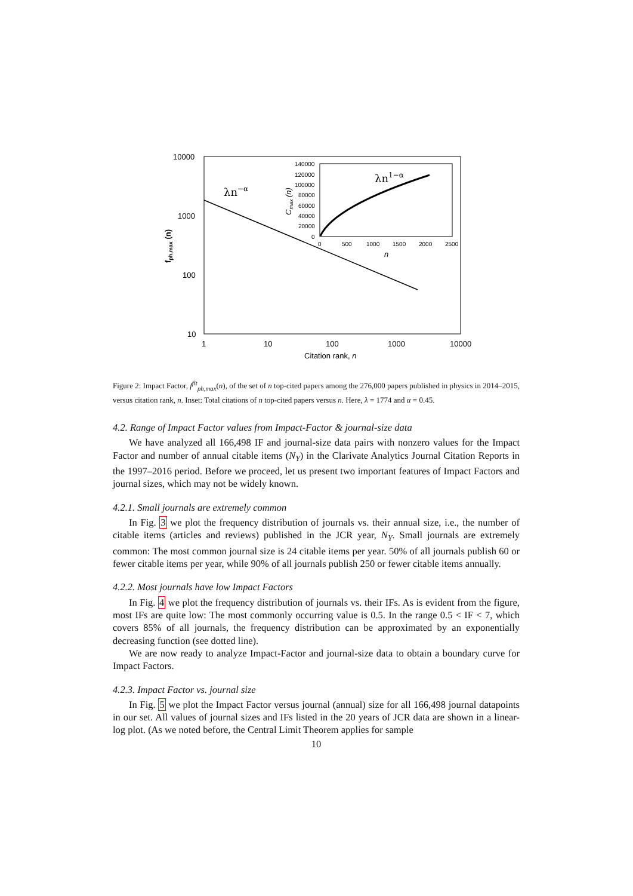10000
1000
100
10
1
10
100
1000
10000
Citation rank, n
fph,max (n)
λn−α
140000
120000
100000
80000
60000
40000
20000
0
0
500
1000
1500
2000
2500
n
Cmax (n)
λn1−α
Figure 2: Impact Factor, f<sup>fit</sup><sub>ph,max</sub>(n), of the set of n top-cited papers among the 276,000 papers published in physics in 2014–2015, versus citation rank, n. Inset: Total citations of n top-cited papers versus n. Here, λ = 1774 and α = 0.45.
4.2. Range of Impact Factor values from Impact-Factor & journal-size data
We have analyzed all 166,498 IF and journal-size data pairs with nonzero values for the Impact Factor and number of annual citable items (N<sub>Y</sub>) in the Clarivate Analytics Journal Citation Reports in the 1997–2016 period. Before we proceed, let us present two important features of Impact Factors and journal sizes, which may not be widely known.
4.2.1. Small journals are extremely common
In Fig. 3 we plot the frequency distribution of journals vs. their annual size, i.e., the number of citable items (articles and reviews) published in the JCR year, N<sub>Y</sub>. Small journals are extremely common: The most common journal size is 24 citable items per year. 50% of all journals publish 60 or fewer citable items per year, while 90% of all journals publish 250 or fewer citable items annually.
4.2.2. Most journals have low Impact Factors
In Fig. 4 we plot the frequency distribution of journals vs. their IFs. As is evident from the figure, most IFs are quite low: The most commonly occurring value is 0.5. In the range 0.5 < IF < 7, which covers 85% of all journals, the frequency distribution can be approximated by an exponentially decreasing function (see dotted line).
We are now ready to analyze Impact-Factor and journal-size data to obtain a boundary curve for Impact Factors.
4.2.3. Impact Factor vs. journal size
In Fig. 5 we plot the Impact Factor versus journal (annual) size for all 166,498 journal datapoints in our set. All values of journal sizes and IFs listed in the 20 years of JCR data are shown in a linear-log plot. (As we noted before, the Central Limit Theorem applies for sample
10